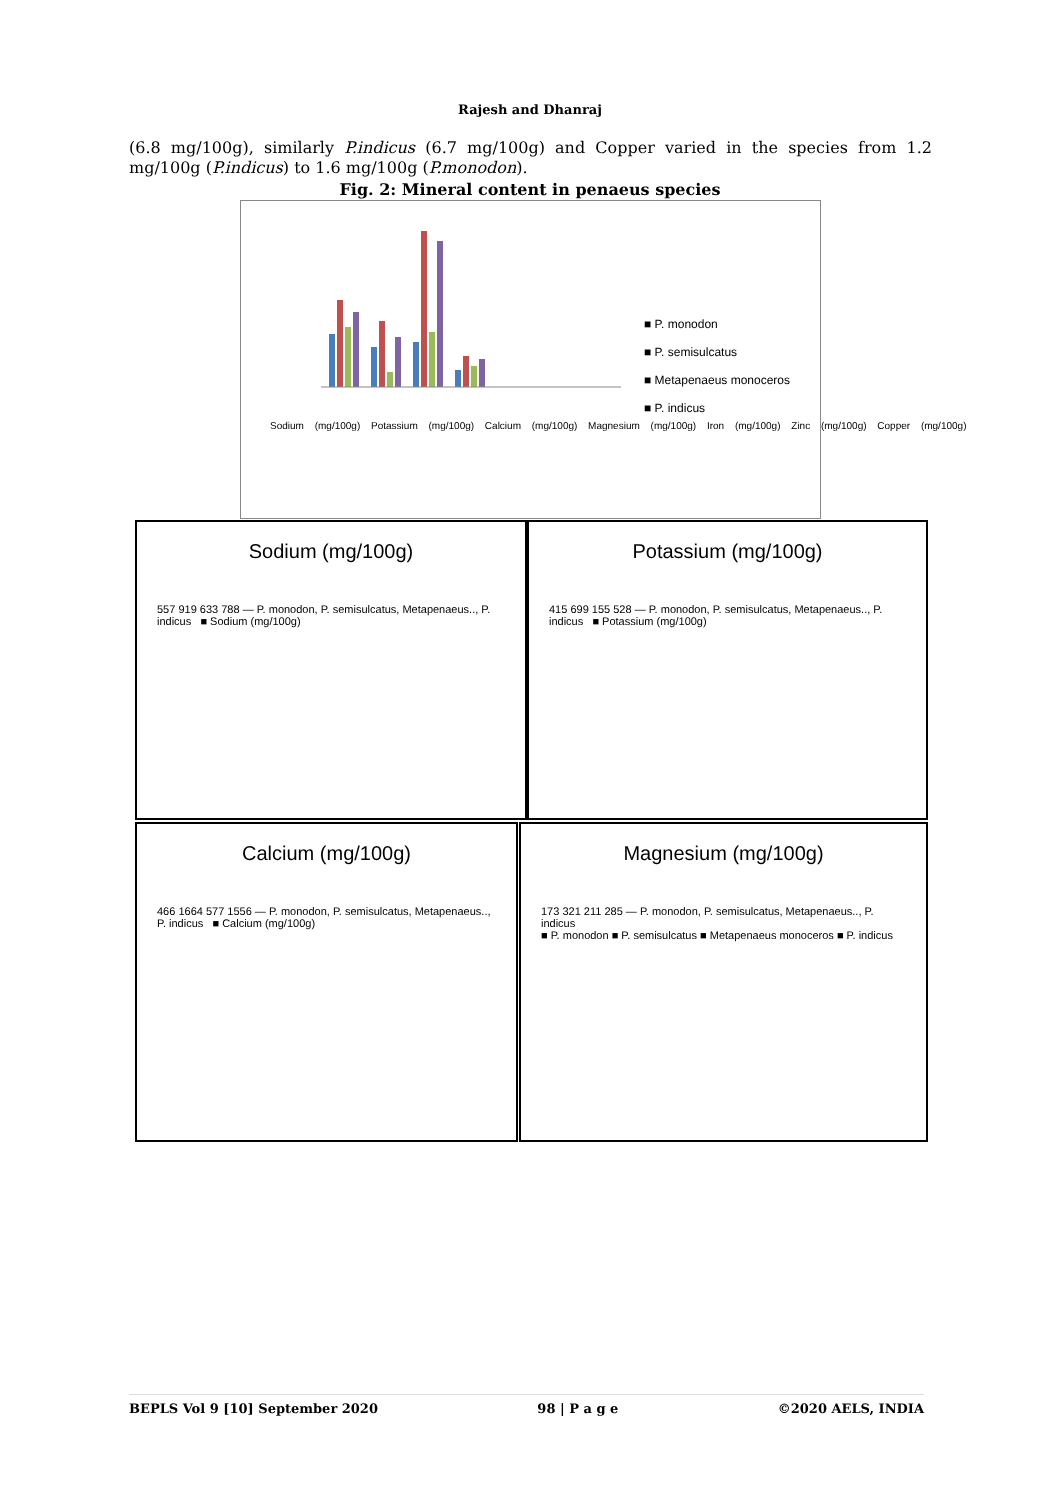Rajesh and Dhanraj
(6.8 mg/100g), similarly P.indicus (6.7 mg/100g) and Copper varied in the species from 1.2 mg/100g (P.indicus) to 1.6 mg/100g (P.monodon).
Fig. 2: Mineral content in penaeus species
■ P. monodon
■ P. semisulcatus
■ Metapenaeus monoceros
■ P. indicus
Sodium (mg/100g) Potassium (mg/100g) Calcium (mg/100g) Magnesium (mg/100g) Iron (mg/100g) Zinc (mg/100g) Copper (mg/100g)
Sodium (mg/100g)
557 919 633 788 — P. monodon, P. semisulcatus, Metapenaeus.., P. indicus ■ Sodium (mg/100g)
Potassium (mg/100g)
415 699 155 528 — P. monodon, P. semisulcatus, Metapenaeus.., P. indicus ■ Potassium (mg/100g)
Calcium (mg/100g)
466 1664 577 1556 — P. monodon, P. semisulcatus, Metapenaeus.., P. indicus ■ Calcium (mg/100g)
Magnesium (mg/100g)
173 321 211 285 — P. monodon, P. semisulcatus, Metapenaeus.., P. indicus
■ P. monodon ■ P. semisulcatus ■ Metapenaeus monoceros ■ P. indicus
BEPLS Vol 9 [10] September 2020 98 | P a g e ©2020 AELS, INDIA